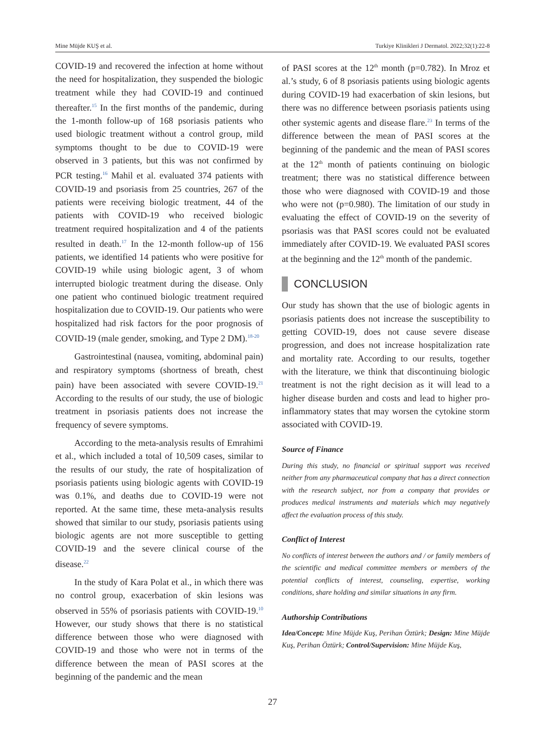Mine Müjde KUŞ et al. Turkiye Klinikleri J Dermatol. 2022;32(1):22-8
COVID-19 and recovered the infection at home without the need for hospitalization, they suspended the biologic treatment while they had COVID-19 and continued thereafter.<sup>15</sup> In the first months of the pandemic, during the 1-month follow-up of 168 psoriasis patients who used biologic treatment without a control group, mild symptoms thought to be due to COVID-19 were observed in 3 patients, but this was not confirmed by PCR testing.<sup>16</sup> Mahil et al. evaluated 374 patients with COVID-19 and psoriasis from 25 countries, 267 of the patients were receiving biologic treatment, 44 of the patients with COVID-19 who received biologic treatment required hospitalization and 4 of the patients resulted in death.<sup>17</sup> In the 12-month follow-up of 156 patients, we identified 14 patients who were positive for COVID-19 while using biologic agent, 3 of whom interrupted biologic treatment during the disease. Only one patient who continued biologic treatment required hospitalization due to COVID-19. Our patients who were hospitalized had risk factors for the poor prognosis of COVID-19 (male gender, smoking, and Type 2 DM).<sup>18-20</sup>
Gastrointestinal (nausea, vomiting, abdominal pain) and respiratory symptoms (shortness of breath, chest pain) have been associated with severe COVID-19.<sup>21</sup> According to the results of our study, the use of biologic treatment in psoriasis patients does not increase the frequency of severe symptoms.
According to the meta-analysis results of Emrahimi et al., which included a total of 10,509 cases, similar to the results of our study, the rate of hospitalization of psoriasis patients using biologic agents with COVID-19 was 0.1%, and deaths due to COVID-19 were not reported. At the same time, these meta-analysis results showed that similar to our study, psoriasis patients using biologic agents are not more susceptible to getting COVID-19 and the severe clinical course of the disease.<sup>22</sup>
In the study of Kara Polat et al., in which there was no control group, exacerbation of skin lesions was observed in 55% of psoriasis patients with COVID-19.<sup>10</sup> However, our study shows that there is no statistical difference between those who were diagnosed with COVID-19 and those who were not in terms of the difference between the mean of PASI scores at the beginning of the pandemic and the mean
of PASI scores at the 12<sup>th</sup> month (p=0.782). In Mroz et al.’s study, 6 of 8 psoriasis patients using biologic agents during COVID-19 had exacerbation of skin lesions, but there was no difference between psoriasis patients using other systemic agents and disease flare.<sup>23</sup> In terms of the difference between the mean of PASI scores at the beginning of the pandemic and the mean of PASI scores at the 12<sup>th</sup> month of patients continuing on biologic treatment; there was no statistical difference between those who were diagnosed with COVID-19 and those who were not (p=0.980). The limitation of our study in evaluating the effect of COVID-19 on the severity of psoriasis was that PASI scores could not be evaluated immediately after COVID-19. We evaluated PASI scores at the beginning and the 12<sup>th</sup> month of the pandemic.
CONCLUSION
Our study has shown that the use of biologic agents in psoriasis patients does not increase the susceptibility to getting COVID-19, does not cause severe disease progression, and does not increase hospitalization rate and mortality rate. According to our results, together with the literature, we think that discontinuing biologic treatment is not the right decision as it will lead to a higher disease burden and costs and lead to higher pro-inflammatory states that may worsen the cytokine storm associated with COVID-19.
Source of Finance
During this study, no financial or spiritual support was received neither from any pharmaceutical company that has a direct connection with the research subject, nor from a company that provides or produces medical instruments and materials which may negatively affect the evaluation process of this study.
Conflict of Interest
No conflicts of interest between the authors and / or family members of the scientific and medical committee members or members of the potential conflicts of interest, counseling, expertise, working conditions, share holding and similar situations in any firm.
Authorship Contributions
Idea/Concept: Mine Müjde Kuş, Perihan Öztürk; Design: Mine Müjde Kuş, Perihan Öztürk; Control/Supervision: Mine Müjde Kuş,
27